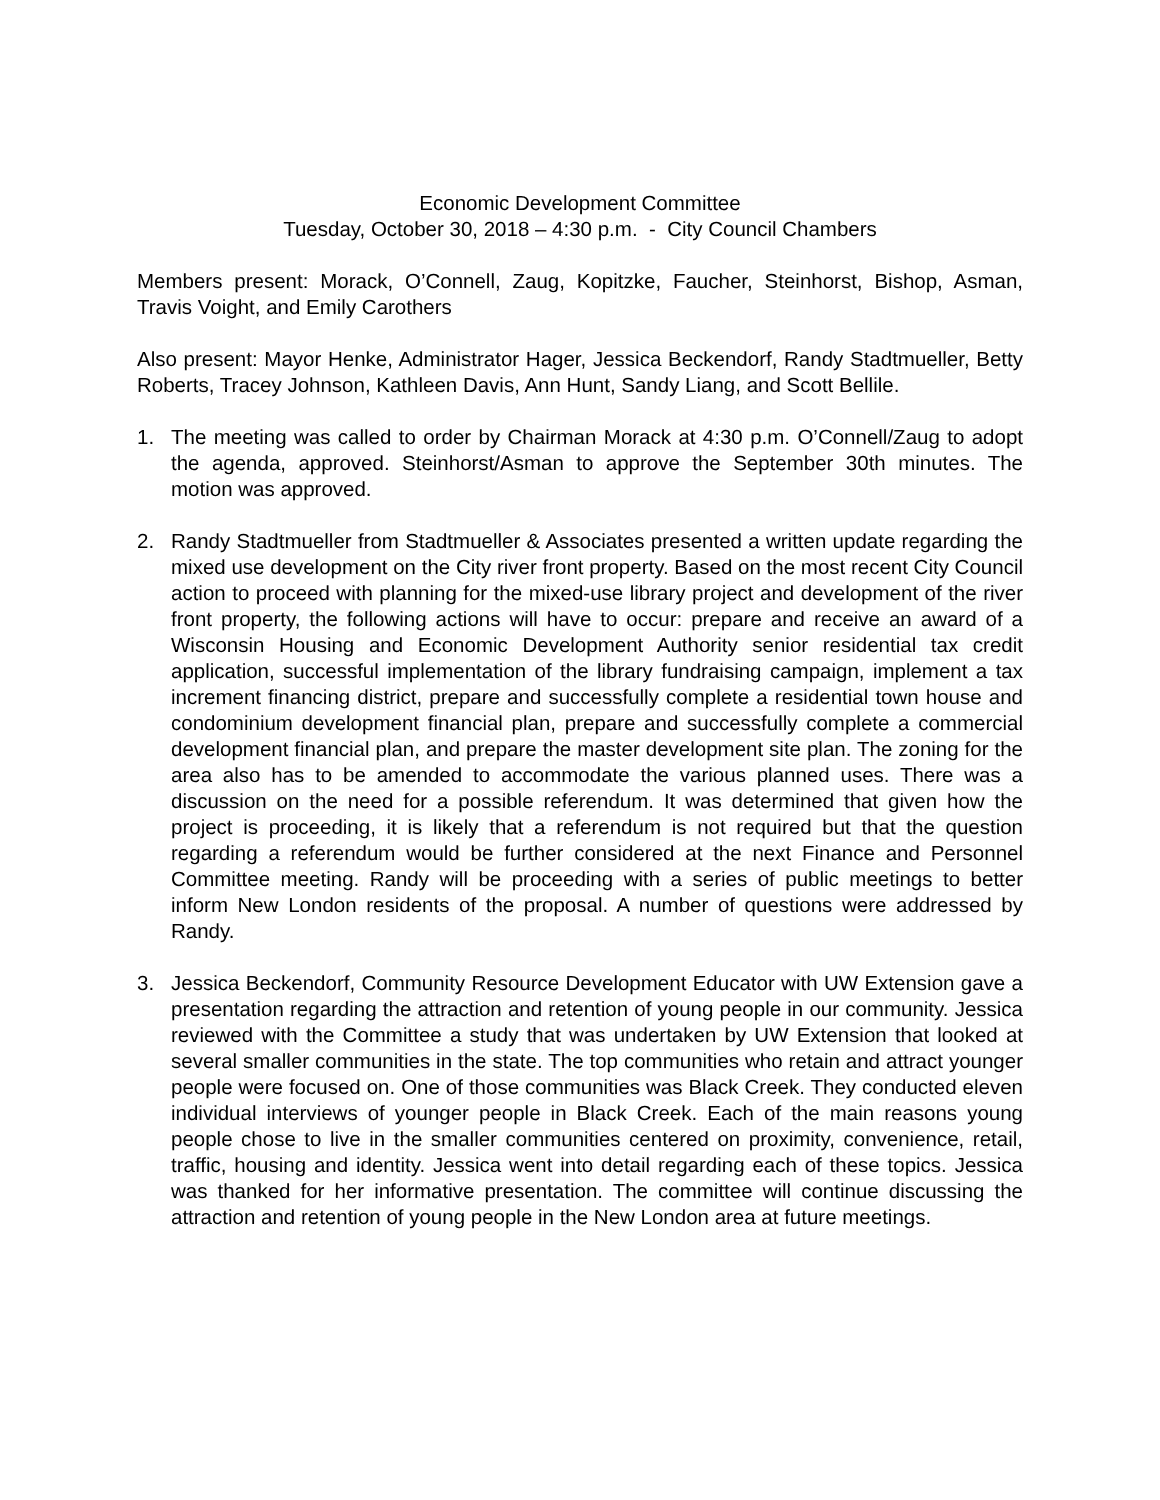Economic Development Committee
Tuesday, October 30, 2018 – 4:30 p.m. - City Council Chambers
Members present: Morack, O’Connell, Zaug, Kopitzke, Faucher, Steinhorst, Bishop, Asman, Travis Voight, and Emily Carothers
Also present: Mayor Henke, Administrator Hager, Jessica Beckendorf, Randy Stadtmueller, Betty Roberts, Tracey Johnson, Kathleen Davis, Ann Hunt, Sandy Liang, and Scott Bellile.
1. The meeting was called to order by Chairman Morack at 4:30 p.m. O’Connell/Zaug to adopt the agenda, approved. Steinhorst/Asman to approve the September 30th minutes. The motion was approved.
2. Randy Stadtmueller from Stadtmueller & Associates presented a written update regarding the mixed use development on the City river front property. Based on the most recent City Council action to proceed with planning for the mixed-use library project and development of the river front property, the following actions will have to occur: prepare and receive an award of a Wisconsin Housing and Economic Development Authority senior residential tax credit application, successful implementation of the library fundraising campaign, implement a tax increment financing district, prepare and successfully complete a residential town house and condominium development financial plan, prepare and successfully complete a commercial development financial plan, and prepare the master development site plan. The zoning for the area also has to be amended to accommodate the various planned uses. There was a discussion on the need for a possible referendum. It was determined that given how the project is proceeding, it is likely that a referendum is not required but that the question regarding a referendum would be further considered at the next Finance and Personnel Committee meeting. Randy will be proceeding with a series of public meetings to better inform New London residents of the proposal. A number of questions were addressed by Randy.
3. Jessica Beckendorf, Community Resource Development Educator with UW Extension gave a presentation regarding the attraction and retention of young people in our community. Jessica reviewed with the Committee a study that was undertaken by UW Extension that looked at several smaller communities in the state. The top communities who retain and attract younger people were focused on. One of those communities was Black Creek. They conducted eleven individual interviews of younger people in Black Creek. Each of the main reasons young people chose to live in the smaller communities centered on proximity, convenience, retail, traffic, housing and identity. Jessica went into detail regarding each of these topics. Jessica was thanked for her informative presentation. The committee will continue discussing the attraction and retention of young people in the New London area at future meetings.